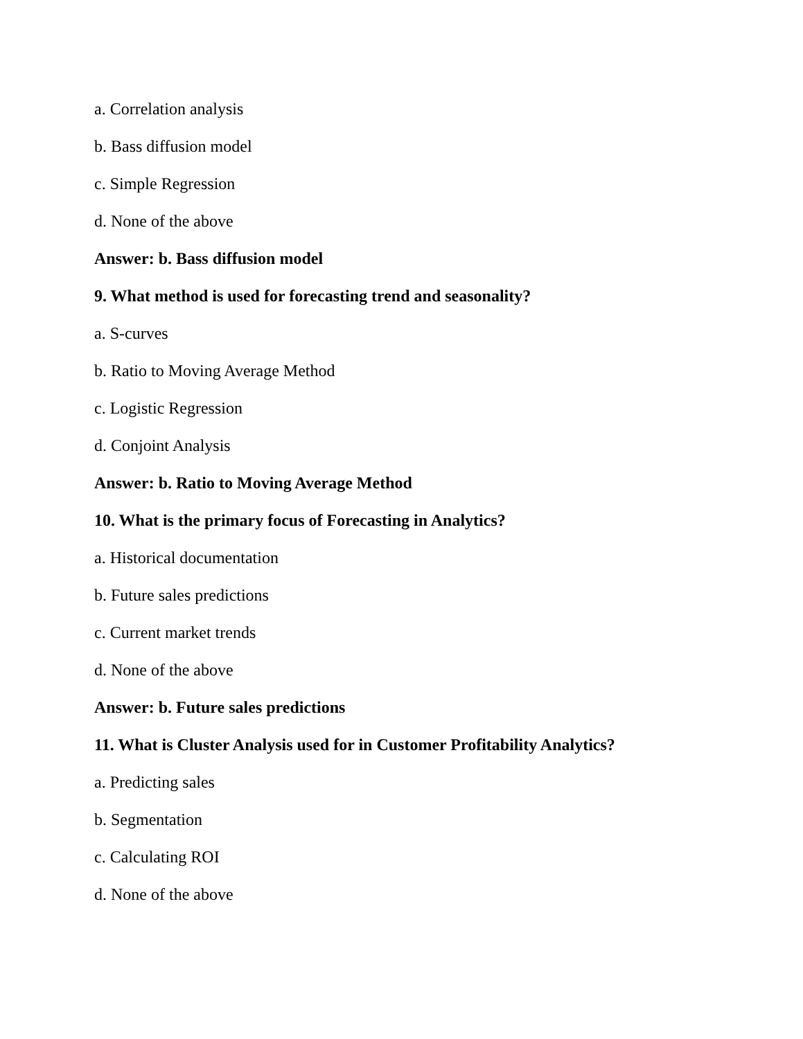a. Correlation analysis
b. Bass diffusion model
c. Simple Regression
d. None of the above
Answer: b. Bass diffusion model
9. What method is used for forecasting trend and seasonality?
a. S-curves
b. Ratio to Moving Average Method
c. Logistic Regression
d. Conjoint Analysis
Answer: b. Ratio to Moving Average Method
10. What is the primary focus of Forecasting in Analytics?
a. Historical documentation
b. Future sales predictions
c. Current market trends
d. None of the above
Answer: b. Future sales predictions
11. What is Cluster Analysis used for in Customer Profitability Analytics?
a. Predicting sales
b. Segmentation
c. Calculating ROI
d. None of the above